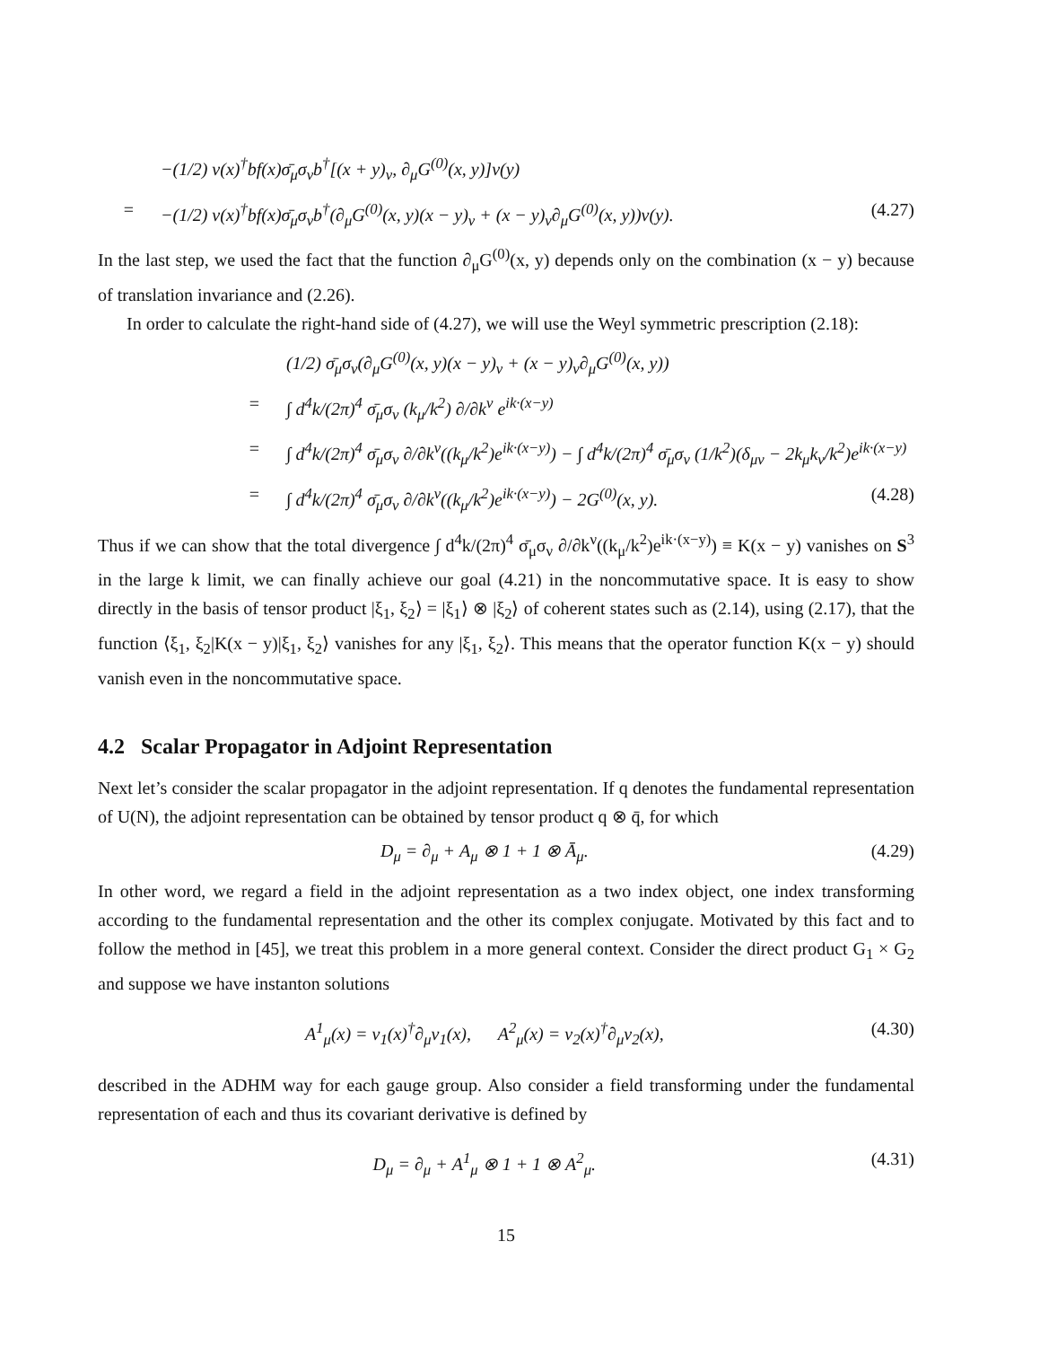−(1/2) v(x)<sup>†</sup>bf(x)σ̄<sub>μ</sub>σ<sub>ν</sub>b<sup>†</sup>[(x + y)<sub>ν</sub>, ∂<sub>μ</sub>G<sup>(0)</sup>(x, y)]v(y)
= −(1/2) v(x)<sup>†</sup>bf(x)σ̄<sub>μ</sub>σ<sub>ν</sub>b<sup>†</sup>(∂<sub>μ</sub>G<sup>(0)</sup>(x, y)(x − y)<sub>ν</sub> + (x − y)<sub>ν</sub>∂<sub>μ</sub>G<sup>(0)</sup>(x, y))v(y). (4.27)
In the last step, we used the fact that the function ∂<sub>μ</sub>G<sup>(0)</sup>(x, y) depends only on the combination (x − y) because of translation invariance and (2.26).
In order to calculate the right-hand side of (4.27), we will use the Weyl symmetric prescription (2.18):
(1/2) σ̄<sub>μ</sub>σ<sub>ν</sub>(∂<sub>μ</sub>G<sup>(0)</sup>(x, y)(x − y)<sub>ν</sub> + (x − y)<sub>ν</sub>∂<sub>μ</sub>G<sup>(0)</sup>(x, y))
= ∫ d<sup>4</sup>k/(2π)<sup>4</sup> σ̄<sub>μ</sub>σ<sub>ν</sub> (k<sub>μ</sub>/k<sup>2</sup>) ∂/∂k<sup>ν</sup> e<sup>ik·(x−y)</sup>
= ∫ d<sup>4</sup>k/(2π)<sup>4</sup> σ̄<sub>μ</sub>σ<sub>ν</sub> ∂/∂k<sup>ν</sup>((k<sub>μ</sub>/k<sup>2</sup>)e<sup>ik·(x−y)</sup>) − ∫ d<sup>4</sup>k/(2π)<sup>4</sup> σ̄<sub>μ</sub>σ<sub>ν</sub> (1/k<sup>2</sup>)(δ<sub>μν</sub> − 2k<sub>μ</sub>k<sub>ν</sub>/k<sup>2</sup>)e<sup>ik·(x−y)</sup>
= ∫ d<sup>4</sup>k/(2π)<sup>4</sup> σ̄<sub>μ</sub>σ<sub>ν</sub> ∂/∂k<sup>ν</sup>((k<sub>μ</sub>/k<sup>2</sup>)e<sup>ik·(x−y)</sup>) − 2G<sup>(0)</sup>(x, y). (4.28)
Thus if we can show that the total divergence ∫ d<sup>4</sup>k/(2π)<sup>4</sup> σ̄<sub>μ</sub>σ<sub>ν</sub> ∂/∂k<sup>ν</sup>((k<sub>μ</sub>/k<sup>2</sup>)e<sup>ik·(x−y)</sup>) ≡ K(x − y) vanishes on S<sup>3</sup> in the large k limit, we can finally achieve our goal (4.21) in the noncommutative space. It is easy to show directly in the basis of tensor product |ξ<sub>1</sub>, ξ<sub>2</sub>⟩ = |ξ<sub>1</sub>⟩ ⊗ |ξ<sub>2</sub>⟩ of coherent states such as (2.14), using (2.17), that the function ⟨ξ<sub>1</sub>, ξ<sub>2</sub>|K(x − y)|ξ<sub>1</sub>, ξ<sub>2</sub>⟩ vanishes for any |ξ<sub>1</sub>, ξ<sub>2</sub>⟩. This means that the operator function K(x − y) should vanish even in the noncommutative space.
4.2 Scalar Propagator in Adjoint Representation
Next let’s consider the scalar propagator in the adjoint representation. If q denotes the fundamental representation of U(N), the adjoint representation can be obtained by tensor product q ⊗ q̄, for which
D<sub>μ</sub> = ∂<sub>μ</sub> + A<sub>μ</sub> ⊗ 1 + 1 ⊗ Ā<sub>μ</sub>. (4.29)
In other word, we regard a field in the adjoint representation as a two index object, one index transforming according to the fundamental representation and the other its complex conjugate. Motivated by this fact and to follow the method in [45], we treat this problem in a more general context. Consider the direct product G<sub>1</sub> × G<sub>2</sub> and suppose we have instanton solutions
A<sup>1</sup><sub>μ</sub>(x) = v<sub>1</sub>(x)<sup>†</sup>∂<sub>μ</sub>v<sub>1</sub>(x), A<sup>2</sup><sub>μ</sub>(x) = v<sub>2</sub>(x)<sup>†</sup>∂<sub>μ</sub>v<sub>2</sub>(x), (4.30)
described in the ADHM way for each gauge group. Also consider a field transforming under the fundamental representation of each and thus its covariant derivative is defined by
D<sub>μ</sub> = ∂<sub>μ</sub> + A<sup>1</sup><sub>μ</sub> ⊗ 1 + 1 ⊗ A<sup>2</sup><sub>μ</sub>. (4.31)
15